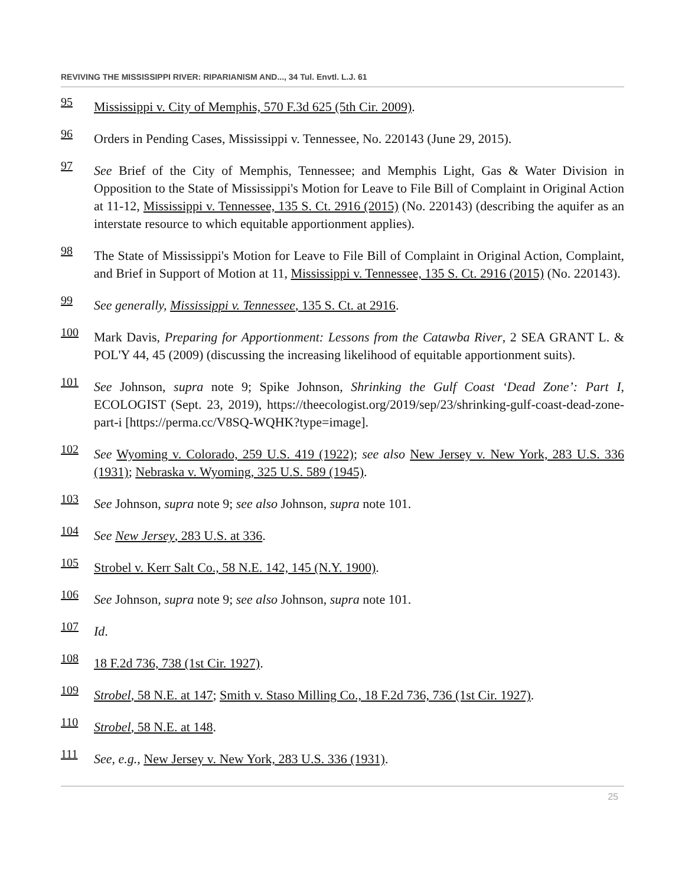REVIVING THE MISSISSIPPI RIVER: RIPARIANISM AND..., 34 Tul. Envtl. L.J. 61
95 Mississippi v. City of Memphis, 570 F.3d 625 (5th Cir. 2009).
96 Orders in Pending Cases, Mississippi v. Tennessee, No. 220143 (June 29, 2015).
97 See Brief of the City of Memphis, Tennessee; and Memphis Light, Gas & Water Division in Opposition to the State of Mississippi's Motion for Leave to File Bill of Complaint in Original Action at 11-12, Mississippi v. Tennessee, 135 S. Ct. 2916 (2015) (No. 220143) (describing the aquifer as an interstate resource to which equitable apportionment applies).
98 The State of Mississippi's Motion for Leave to File Bill of Complaint in Original Action, Complaint, and Brief in Support of Motion at 11, Mississippi v. Tennessee, 135 S. Ct. 2916 (2015) (No. 220143).
99 See generally, Mississippi v. Tennessee, 135 S. Ct. at 2916.
100 Mark Davis, Preparing for Apportionment: Lessons from the Catawba River, 2 SEA GRANT L. & POL'Y 44, 45 (2009) (discussing the increasing likelihood of equitable apportionment suits).
101 See Johnson, supra note 9; Spike Johnson, Shrinking the Gulf Coast ‘Dead Zone’: Part I, ECOLOGIST (Sept. 23, 2019), https://theecologist.org/2019/sep/23/shrinking-gulf-coast-dead-zone-part-i [https://perma.cc/V8SQ-WQHK?type=image].
102 See Wyoming v. Colorado, 259 U.S. 419 (1922); see also New Jersey v. New York, 283 U.S. 336 (1931); Nebraska v. Wyoming, 325 U.S. 589 (1945).
103 See Johnson, supra note 9; see also Johnson, supra note 101.
104 See New Jersey, 283 U.S. at 336.
105 Strobel v. Kerr Salt Co., 58 N.E. 142, 145 (N.Y. 1900).
106 See Johnson, supra note 9; see also Johnson, supra note 101.
107 Id.
108 18 F.2d 736, 738 (1st Cir. 1927).
109 Strobel, 58 N.E. at 147; Smith v. Staso Milling Co., 18 F.2d 736, 736 (1st Cir. 1927).
110 Strobel, 58 N.E. at 148.
111 See, e.g., New Jersey v. New York, 283 U.S. 336 (1931).
25